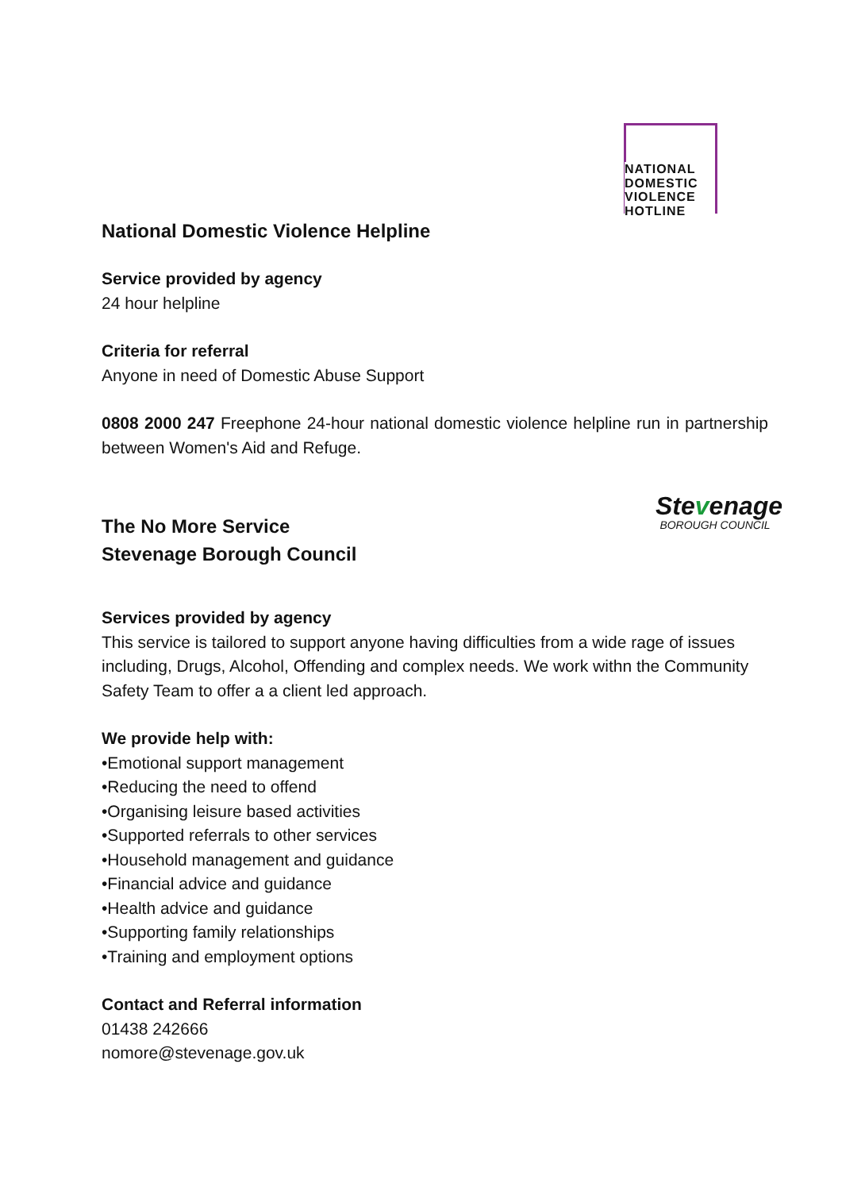NATIONAL
DOMESTIC
VIOLENCE
HOTLINE
Stevenage
BOROUGH COUNCIL
National Domestic Violence Helpline
Service provided by agency
24 hour helpline
Criteria for referral
Anyone in need of Domestic Abuse Support
0808 2000 247 Freephone 24-hour national domestic violence helpline run in partnership between Women's Aid and Refuge.
The No More Service
Stevenage Borough Council
Services provided by agency
This service is tailored to support anyone having difficulties from a wide rage of issues including, Drugs, Alcohol, Offending and complex needs. We work withn the Community Safety Team to offer a a client led approach.
We provide help with:
•Emotional support management
•Reducing the need to offend
•Organising leisure based activities
•Supported referrals to other services
•Household management and guidance
•Financial advice and guidance
•Health advice and guidance
•Supporting family relationships
•Training and employment options
Contact and Referral information
01438 242666
nomore@stevenage.gov.uk